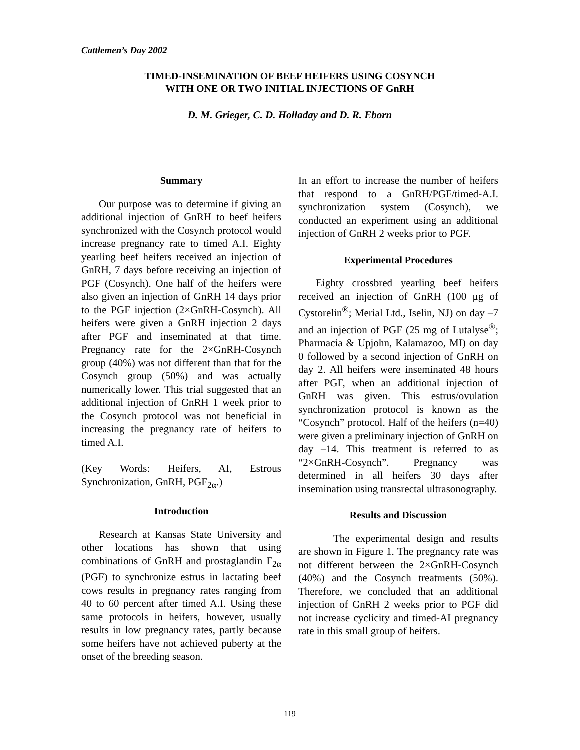Cattlemen’s Day 2002
TIMED-INSEMINATION OF BEEF HEIFERS USING COSYNCH
WITH ONE OR TWO INITIAL INJECTIONS OF GnRH
D. M. Grieger, C. D. Holladay and D. R. Eborn
Summary
Our purpose was to determine if giving an additional injection of GnRH to beef heifers synchronized with the Cosynch protocol would increase pregnancy rate to timed A.I. Eighty yearling beef heifers received an injection of GnRH, 7 days before receiving an injection of PGF (Cosynch). One half of the heifers were also given an injection of GnRH 14 days prior to the PGF injection (2×GnRH-Cosynch). All heifers were given a GnRH injection 2 days after PGF and inseminated at that time. Pregnancy rate for the 2×GnRH-Cosynch group (40%) was not different than that for the Cosynch group (50%) and was actually numerically lower. This trial suggested that an additional injection of GnRH 1 week prior to the Cosynch protocol was not beneficial in increasing the pregnancy rate of heifers to timed A.I.
(Key Words: Heifers, AI, Estrous Synchronization, GnRH, PGF<sub>2α</sub>.)
Introduction
Research at Kansas State University and other locations has shown that using combinations of GnRH and prostaglandin F<sub>2α</sub> (PGF) to synchronize estrus in lactating beef cows results in pregnancy rates ranging from 40 to 60 percent after timed A.I. Using these same protocols in heifers, however, usually results in low pregnancy rates, partly because some heifers have not achieved puberty at the onset of the breeding season.
In an effort to increase the number of heifers that respond to a GnRH/PGF/timed-A.I. synchronization system (Cosynch), we conducted an experiment using an additional injection of GnRH 2 weeks prior to PGF.
Experimental Procedures
Eighty crossbred yearling beef heifers received an injection of GnRH (100 μg of Cystorelin<sup>®</sup>; Merial Ltd., Iselin, NJ) on day –7 and an injection of PGF (25 mg of Lutalyse<sup>®</sup>; Pharmacia & Upjohn, Kalamazoo, MI) on day 0 followed by a second injection of GnRH on day 2. All heifers were inseminated 48 hours after PGF, when an additional injection of GnRH was given. This estrus/ovulation synchronization protocol is known as the “Cosynch” protocol. Half of the heifers (n=40) were given a preliminary injection of GnRH on day –14. This treatment is referred to as “2×GnRH-Cosynch”. Pregnancy was determined in all heifers 30 days after insemination using transrectal ultrasonography.
Results and Discussion
The experimental design and results are shown in Figure 1. The pregnancy rate was not different between the 2×GnRH-Cosynch (40%) and the Cosynch treatments (50%). Therefore, we concluded that an additional injection of GnRH 2 weeks prior to PGF did not increase cyclicity and timed-AI pregnancy rate in this small group of heifers.
119